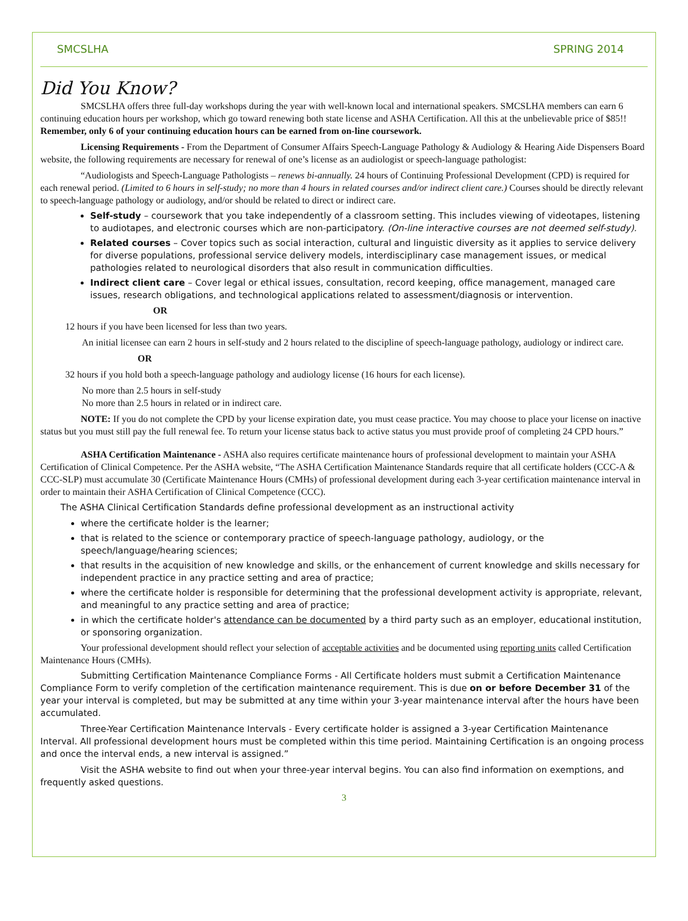SMCSLHA SPRING 2014
Did You Know?
SMCSLHA offers three full-day workshops during the year with well-known local and international speakers. SMCSLHA members can earn 6 continuing education hours per workshop, which go toward renewing both state license and ASHA Certification. All this at the unbelievable price of $85!! Remember, only 6 of your continuing education hours can be earned from on-line coursework.
Licensing Requirements - From the Department of Consumer Affairs Speech-Language Pathology & Audiology & Hearing Aide Dispensers Board website, the following requirements are necessary for renewal of one’s license as an audiologist or speech-language pathologist:
“Audiologists and Speech-Language Pathologists – renews bi-annually. 24 hours of Continuing Professional Development (CPD) is required for each renewal period. (Limited to 6 hours in self-study; no more than 4 hours in related courses and/or indirect client care.) Courses should be directly relevant to speech-language pathology or audiology, and/or should be related to direct or indirect care.
Self-study – coursework that you take independently of a classroom setting. This includes viewing of videotapes, listening to audiotapes, and electronic courses which are non-participatory. (On-line interactive courses are not deemed self-study).
Related courses – Cover topics such as social interaction, cultural and linguistic diversity as it applies to service delivery for diverse populations, professional service delivery models, interdisciplinary case management issues, or medical pathologies related to neurological disorders that also result in communication difficulties.
Indirect client care – Cover legal or ethical issues, consultation, record keeping, office management, managed care issues, research obligations, and technological applications related to assessment/diagnosis or intervention.
OR
12 hours if you have been licensed for less than two years.
An initial licensee can earn 2 hours in self-study and 2 hours related to the discipline of speech-language pathology, audiology or indirect care.
OR
32 hours if you hold both a speech-language pathology and audiology license (16 hours for each license).
No more than 2.5 hours in self-study
No more than 2.5 hours in related or in indirect care.
NOTE: If you do not complete the CPD by your license expiration date, you must cease practice. You may choose to place your license on inactive status but you must still pay the full renewal fee. To return your license status back to active status you must provide proof of completing 24 CPD hours.”
ASHA Certification Maintenance - ASHA also requires certificate maintenance hours of professional development to maintain your ASHA Certification of Clinical Competence. Per the ASHA website, “The ASHA Certification Maintenance Standards require that all certificate holders (CCC-A & CCC-SLP) must accumulate 30 (Certificate Maintenance Hours (CMHs) of professional development during each 3-year certification maintenance interval in order to maintain their ASHA Certification of Clinical Competence (CCC).
The ASHA Clinical Certification Standards define professional development as an instructional activity
where the certificate holder is the learner;
that is related to the science or contemporary practice of speech-language pathology, audiology, or the speech/language/hearing sciences;
that results in the acquisition of new knowledge and skills, or the enhancement of current knowledge and skills necessary for independent practice in any practice setting and area of practice;
where the certificate holder is responsible for determining that the professional development activity is appropriate, relevant, and meaningful to any practice setting and area of practice;
in which the certificate holder's attendance can be documented by a third party such as an employer, educational institution, or sponsoring organization.
Your professional development should reflect your selection of acceptable activities and be documented using reporting units called Certification Maintenance Hours (CMHs).
Submitting Certification Maintenance Compliance Forms - All Certificate holders must submit a Certification Maintenance Compliance Form to verify completion of the certification maintenance requirement. This is due on or before December 31 of the year your interval is completed, but may be submitted at any time within your 3-year maintenance interval after the hours have been accumulated.
Three-Year Certification Maintenance Intervals - Every certificate holder is assigned a 3-year Certification Maintenance Interval. All professional development hours must be completed within this time period. Maintaining Certification is an ongoing process and once the interval ends, a new interval is assigned.”
Visit the ASHA website to find out when your three-year interval begins. You can also find information on exemptions, and frequently asked questions.
3